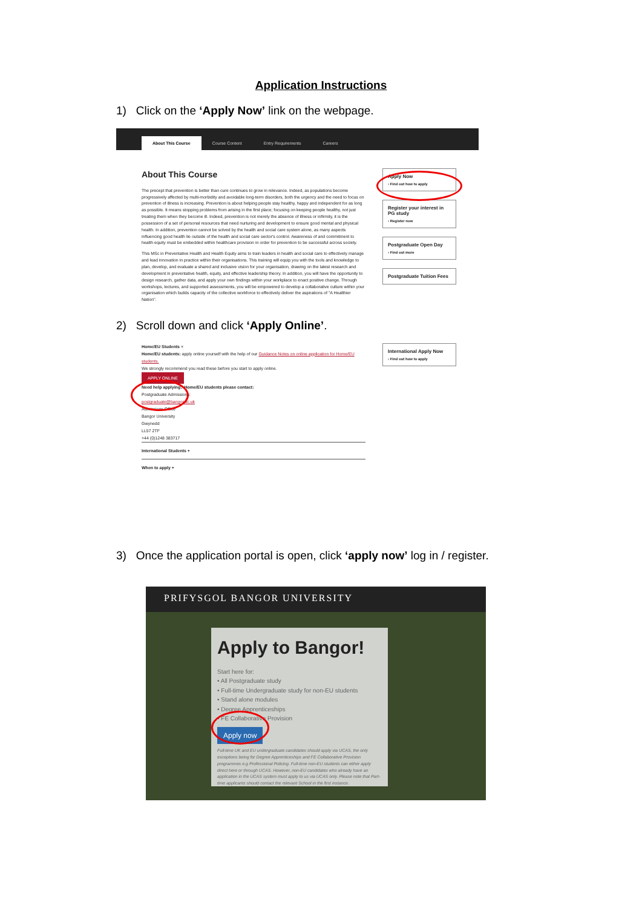Application Instructions
1) Click on the ‘Apply Now’ link on the webpage.
About This Course Course Content Entry Requirements Careers
About This Course
The precept that prevention is better than cure continues to grow in relevance. Indeed, as populations become progressively affected by multi-morbidity and avoidable long-term disorders, both the urgency and the need to focus on prevention of illness is increasing. Prevention is about helping people stay healthy, happy and independent for as long as possible. It means stopping problems from arising in the first place; focusing on keeping people healthy, not just treating them when they become ill. Indeed, prevention is not merely the absence of illness or infirmity, it is the possession of a set of personal resources that need nurturing and development to ensure good mental and physical health. In addition, prevention cannot be solved by the health and social care system alone, as many aspects influencing good health lie outside of the health and social care sector's control. Awareness of and commitment to health equity must be embedded within healthcare provision in order for prevention to be successful across society.
This MSc in Preventative Health and Health Equity aims to train leaders in health and social care to effectively manage and lead innovation in practice within their organisations. This training will equip you with the tools and knowledge to plan, develop, and evaluate a shared and inclusive vision for your organisation, drawing on the latest research and development in preventative health, equity, and effective leadership theory. In addition, you will have the opportunity to design research, gather data, and apply your own findings within your workplace to enact positive change. Through workshops, lectures, and supported assessments, you will be empowered to develop a collaborative culture within your organisation which builds capacity of the collective workforce to effectively deliver the aspirations of "A Healthier Nation".
Apply Now
› Find out how to apply
Register your interest in PG study
› Register now
Postgraduate Open Day
› Find out more
Postgraduate Tuition Fees
2) Scroll down and click ‘Apply Online’.
Home/EU Students ×
Home/EU students: apply online yourself with the help of our Guidance Notes on online application for Home/EU students.
We strongly recommend you read these before you start to apply online.
APPLY ONLINE
Need help applying? Home/EU students please contact:
Postgraduate Admissions:
postgraduate@bangor.ac.uk
Admissions Office
Bangor University
Gwynedd
LL57 2TF
+44 (0)1248 383717
International Students +
When to apply +
International Apply Now
› Find out how to apply
3) Once the application portal is open, click ‘apply now’ log in / register.
PRIFYSGOL BANGOR UNIVERSITY
Apply to Bangor!
Start here for:
• All Postgraduate study
• Full-time Undergraduate study for non-EU students
• Stand alone modules
• Degree Apprenticeships
• FE Collaborative Provision
Apply now
Full-time UK and EU undergraduate candidates should apply via UCAS, the only exceptions being for Degree Apprenticeships and FE Collaborative Provision programmes e.g Professional Policing. Full-time non-EU students can either apply direct here or through UCAS. However, non-EU candidates who already have an application in the UCAS system must apply to us via UCAS only. Please note that Part-time applicants should contact the relevant School in the first instance.